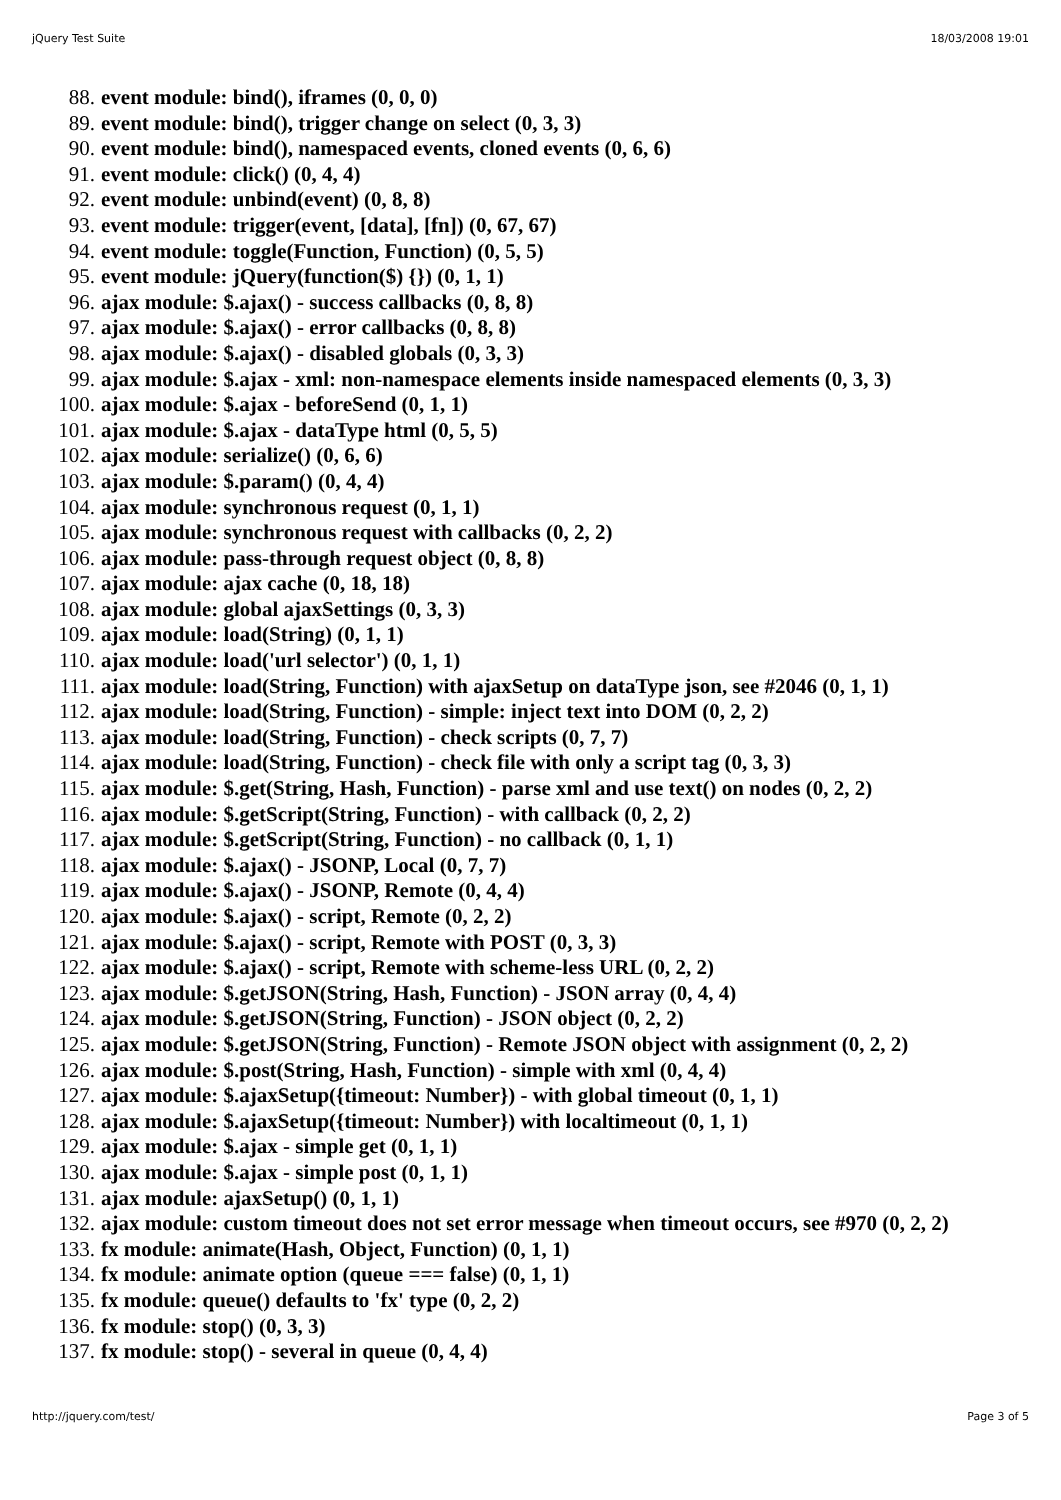jQuery Test Suite 18/03/2008 19:01
88. event module: bind(), iframes (0, 0, 0)
89. event module: bind(), trigger change on select (0, 3, 3)
90. event module: bind(), namespaced events, cloned events (0, 6, 6)
91. event module: click() (0, 4, 4)
92. event module: unbind(event) (0, 8, 8)
93. event module: trigger(event, [data], [fn]) (0, 67, 67)
94. event module: toggle(Function, Function) (0, 5, 5)
95. event module: jQuery(function($) {}) (0, 1, 1)
96. ajax module: $.ajax() - success callbacks (0, 8, 8)
97. ajax module: $.ajax() - error callbacks (0, 8, 8)
98. ajax module: $.ajax() - disabled globals (0, 3, 3)
99. ajax module: $.ajax - xml: non-namespace elements inside namespaced elements (0, 3, 3)
100. ajax module: $.ajax - beforeSend (0, 1, 1)
101. ajax module: $.ajax - dataType html (0, 5, 5)
102. ajax module: serialize() (0, 6, 6)
103. ajax module: $.param() (0, 4, 4)
104. ajax module: synchronous request (0, 1, 1)
105. ajax module: synchronous request with callbacks (0, 2, 2)
106. ajax module: pass-through request object (0, 8, 8)
107. ajax module: ajax cache (0, 18, 18)
108. ajax module: global ajaxSettings (0, 3, 3)
109. ajax module: load(String) (0, 1, 1)
110. ajax module: load('url selector') (0, 1, 1)
111. ajax module: load(String, Function) with ajaxSetup on dataType json, see #2046 (0, 1, 1)
112. ajax module: load(String, Function) - simple: inject text into DOM (0, 2, 2)
113. ajax module: load(String, Function) - check scripts (0, 7, 7)
114. ajax module: load(String, Function) - check file with only a script tag (0, 3, 3)
115. ajax module: $.get(String, Hash, Function) - parse xml and use text() on nodes (0, 2, 2)
116. ajax module: $.getScript(String, Function) - with callback (0, 2, 2)
117. ajax module: $.getScript(String, Function) - no callback (0, 1, 1)
118. ajax module: $.ajax() - JSONP, Local (0, 7, 7)
119. ajax module: $.ajax() - JSONP, Remote (0, 4, 4)
120. ajax module: $.ajax() - script, Remote (0, 2, 2)
121. ajax module: $.ajax() - script, Remote with POST (0, 3, 3)
122. ajax module: $.ajax() - script, Remote with scheme-less URL (0, 2, 2)
123. ajax module: $.getJSON(String, Hash, Function) - JSON array (0, 4, 4)
124. ajax module: $.getJSON(String, Function) - JSON object (0, 2, 2)
125. ajax module: $.getJSON(String, Function) - Remote JSON object with assignment (0, 2, 2)
126. ajax module: $.post(String, Hash, Function) - simple with xml (0, 4, 4)
127. ajax module: $.ajaxSetup({timeout: Number}) - with global timeout (0, 1, 1)
128. ajax module: $.ajaxSetup({timeout: Number}) with localtimeout (0, 1, 1)
129. ajax module: $.ajax - simple get (0, 1, 1)
130. ajax module: $.ajax - simple post (0, 1, 1)
131. ajax module: ajaxSetup() (0, 1, 1)
132. ajax module: custom timeout does not set error message when timeout occurs, see #970 (0, 2, 2)
133. fx module: animate(Hash, Object, Function) (0, 1, 1)
134. fx module: animate option (queue === false) (0, 1, 1)
135. fx module: queue() defaults to 'fx' type (0, 2, 2)
136. fx module: stop() (0, 3, 3)
137. fx module: stop() - several in queue (0, 4, 4)
http://jquery.com/test/ Page 3 of 5